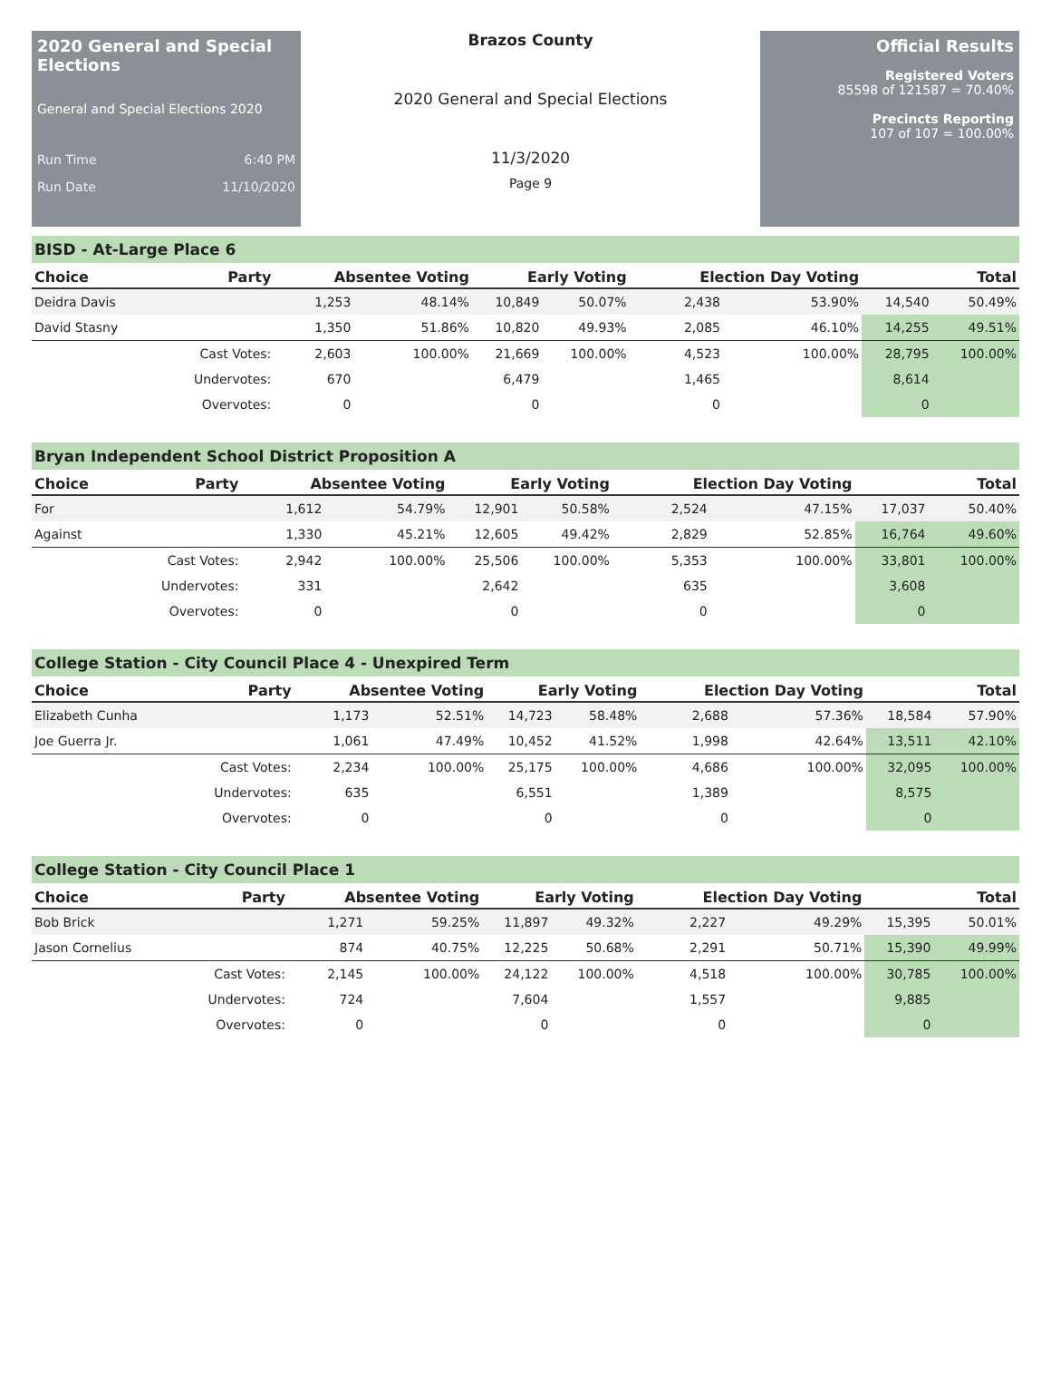2020 General and Special Elections
General and Special Elections 2020
Run Time 6:40 PM
Run Date 11/10/2020
Brazos County
2020 General and Special Elections
11/3/2020
Page 9
Official Results
Registered Voters
85598 of 121587 = 70.40%
Precincts Reporting
107 of 107 = 100.00%
BISD - At-Large Place 6
| Choice | Party | Absentee Voting | | Early Voting | | Election Day Voting | | Total | |
| --- | --- | --- | --- | --- | --- | --- | --- | --- | --- |
| Deidra Davis | | 1,253 | 48.14% | 10,849 | 50.07% | 2,438 | 53.90% | 14,540 | 50.49% |
| David Stasny | | 1,350 | 51.86% | 10,820 | 49.93% | 2,085 | 46.10% | 14,255 | 49.51% |
| | Cast Votes: | 2,603 | 100.00% | 21,669 | 100.00% | 4,523 | 100.00% | 28,795 | 100.00% |
| | Undervotes: | 670 | | 6,479 | | 1,465 | | 8,614 | |
| | Overvotes: | 0 | | 0 | | 0 | | 0 | |
Bryan Independent School District Proposition A
| Choice | Party | Absentee Voting | | Early Voting | | Election Day Voting | | Total | |
| --- | --- | --- | --- | --- | --- | --- | --- | --- | --- |
| For | | 1,612 | 54.79% | 12,901 | 50.58% | 2,524 | 47.15% | 17,037 | 50.40% |
| Against | | 1,330 | 45.21% | 12,605 | 49.42% | 2,829 | 52.85% | 16,764 | 49.60% |
| | Cast Votes: | 2,942 | 100.00% | 25,506 | 100.00% | 5,353 | 100.00% | 33,801 | 100.00% |
| | Undervotes: | 331 | | 2,642 | | 635 | | 3,608 | |
| | Overvotes: | 0 | | 0 | | 0 | | 0 | |
College Station - City Council Place 4 - Unexpired Term
| Choice | Party | Absentee Voting | | Early Voting | | Election Day Voting | | Total | |
| --- | --- | --- | --- | --- | --- | --- | --- | --- | --- |
| Elizabeth Cunha | | 1,173 | 52.51% | 14,723 | 58.48% | 2,688 | 57.36% | 18,584 | 57.90% |
| Joe Guerra Jr. | | 1,061 | 47.49% | 10,452 | 41.52% | 1,998 | 42.64% | 13,511 | 42.10% |
| | Cast Votes: | 2,234 | 100.00% | 25,175 | 100.00% | 4,686 | 100.00% | 32,095 | 100.00% |
| | Undervotes: | 635 | | 6,551 | | 1,389 | | 8,575 | |
| | Overvotes: | 0 | | 0 | | 0 | | 0 | |
College Station - City Council Place 1
| Choice | Party | Absentee Voting | | Early Voting | | Election Day Voting | | Total | |
| --- | --- | --- | --- | --- | --- | --- | --- | --- | --- |
| Bob Brick | | 1,271 | 59.25% | 11,897 | 49.32% | 2,227 | 49.29% | 15,395 | 50.01% |
| Jason Cornelius | | 874 | 40.75% | 12,225 | 50.68% | 2,291 | 50.71% | 15,390 | 49.99% |
| | Cast Votes: | 2,145 | 100.00% | 24,122 | 100.00% | 4,518 | 100.00% | 30,785 | 100.00% |
| | Undervotes: | 724 | | 7,604 | | 1,557 | | 9,885 | |
| | Overvotes: | 0 | | 0 | | 0 | | 0 | |